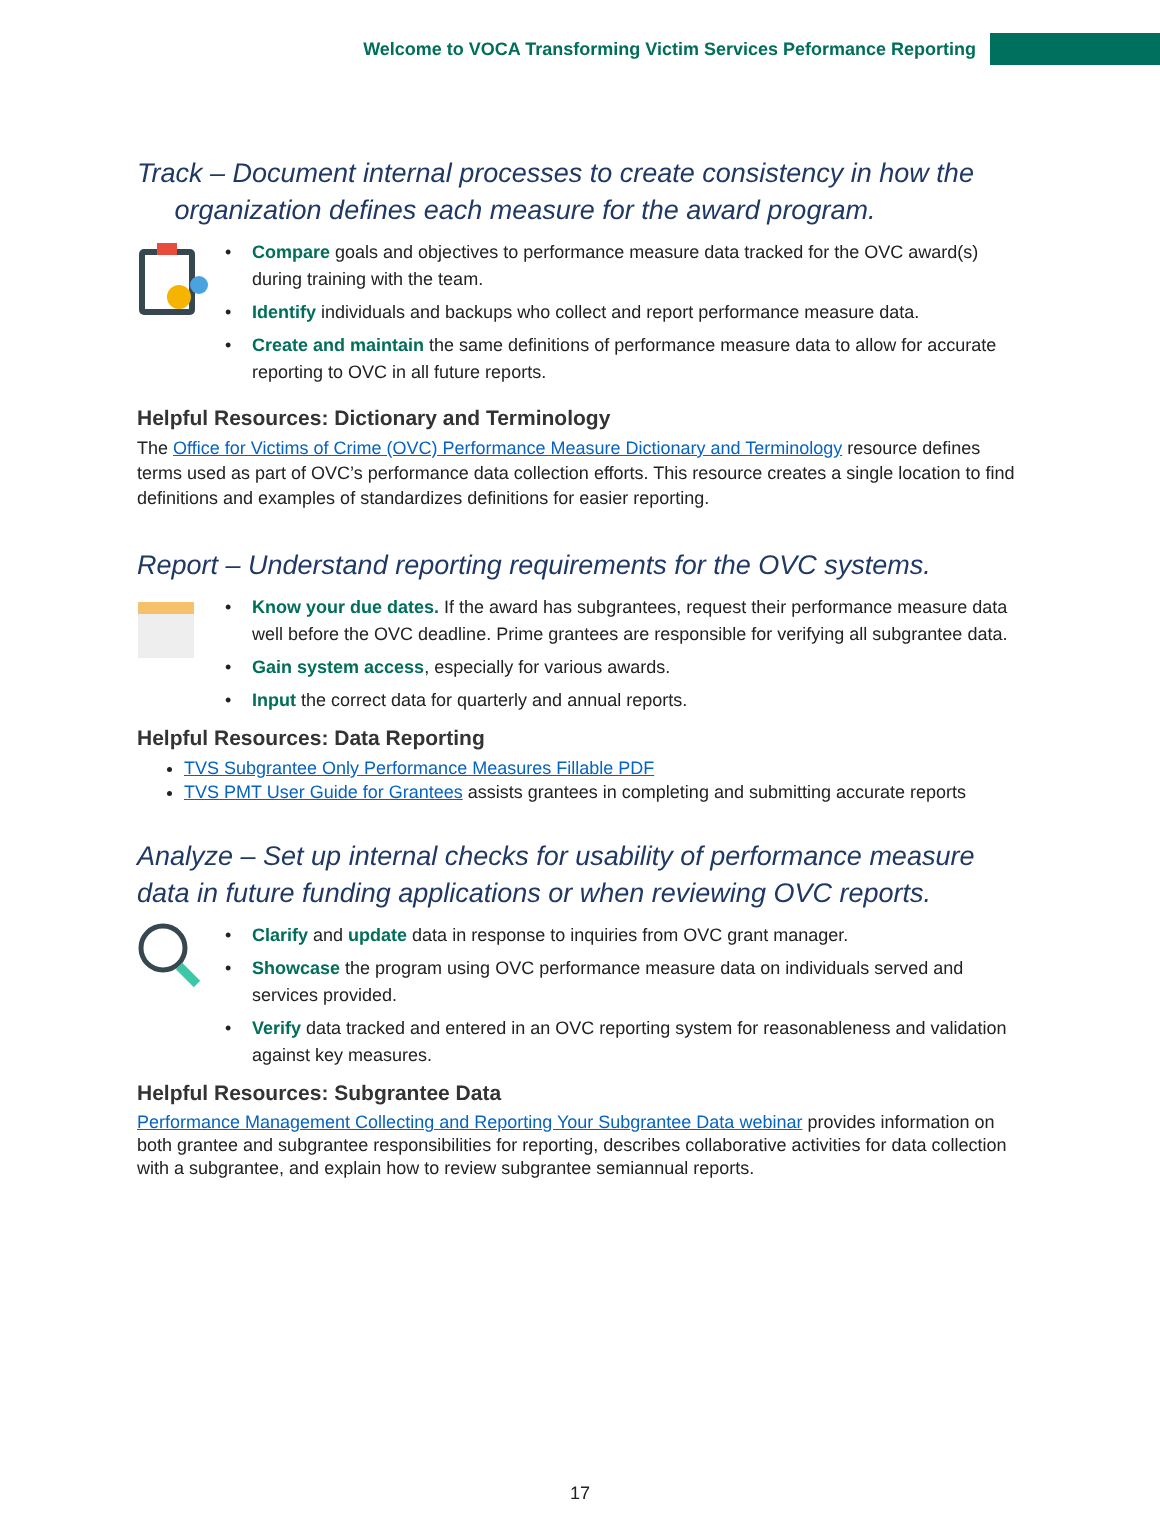Welcome to VOCA Transforming Victim Services Peformance Reporting
Track – Document internal processes to create consistency in how the
organization defines each measure for the award program.
Compare goals and objectives to performance measure data tracked for the OVC award(s) during training with the team.
Identify individuals and backups who collect and report performance measure data.
Create and maintain the same definitions of performance measure data to allow for accurate reporting to OVC in all future reports.
Helpful Resources: Dictionary and Terminology
The Office for Victims of Crime (OVC) Performance Measure Dictionary and Terminology resource defines terms used as part of OVC’s performance data collection efforts. This resource creates a single location to find definitions and examples of standardizes definitions for easier reporting.
Report – Understand reporting requirements for the OVC systems.
Know your due dates. If the award has subgrantees, request their performance measure data well before the OVC deadline. Prime grantees are responsible for verifying all subgrantee data.
Gain system access, especially for various awards.
Input the correct data for quarterly and annual reports.
Helpful Resources: Data Reporting
TVS Subgrantee Only Performance Measures Fillable PDF
TVS PMT User Guide for Grantees assists grantees in completing and submitting accurate reports
Analyze – Set up internal checks for usability of performance measure data in future funding applications or when reviewing OVC reports.
Clarify and update data in response to inquiries from OVC grant manager.
Showcase the program using OVC performance measure data on individuals served and services provided.
Verify data tracked and entered in an OVC reporting system for reasonableness and validation against key measures.
Helpful Resources: Subgrantee Data
Performance Management Collecting and Reporting Your Subgrantee Data webinar provides information on both grantee and subgrantee responsibilities for reporting, describes collaborative activities for data collection with a subgrantee, and explain how to review subgrantee semiannual reports.
17